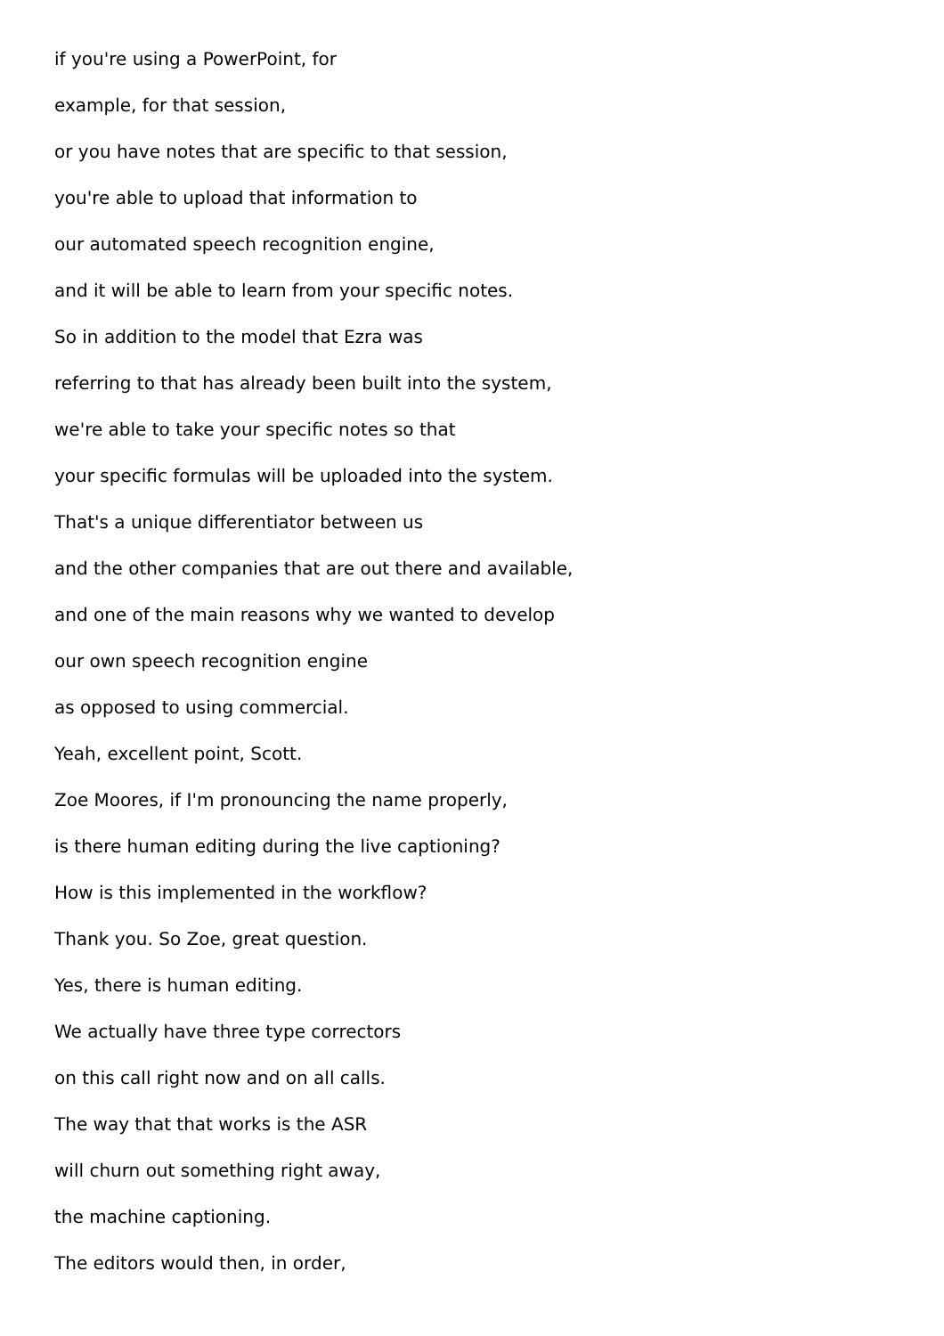if you're using a PowerPoint, for
example, for that session,
or you have notes that are specific to that session,
you're able to upload that information to
our automated speech recognition engine,
and it will be able to learn from your specific notes.
So in addition to the model that Ezra was
referring to that has already been built into the system,
we're able to take your specific notes so that
your specific formulas will be uploaded into the system.
That's a unique differentiator between us
and the other companies that are out there and available,
and one of the main reasons why we wanted to develop
our own speech recognition engine
as opposed to using commercial.
Yeah, excellent point, Scott.
Zoe Moores, if I'm pronouncing the name properly,
is there human editing during the live captioning?
How is this implemented in the workflow?
Thank you. So Zoe, great question.
Yes, there is human editing.
We actually have three type correctors
on this call right now and on all calls.
The way that that works is the ASR
will churn out something right away,
the machine captioning.
The editors would then, in order,